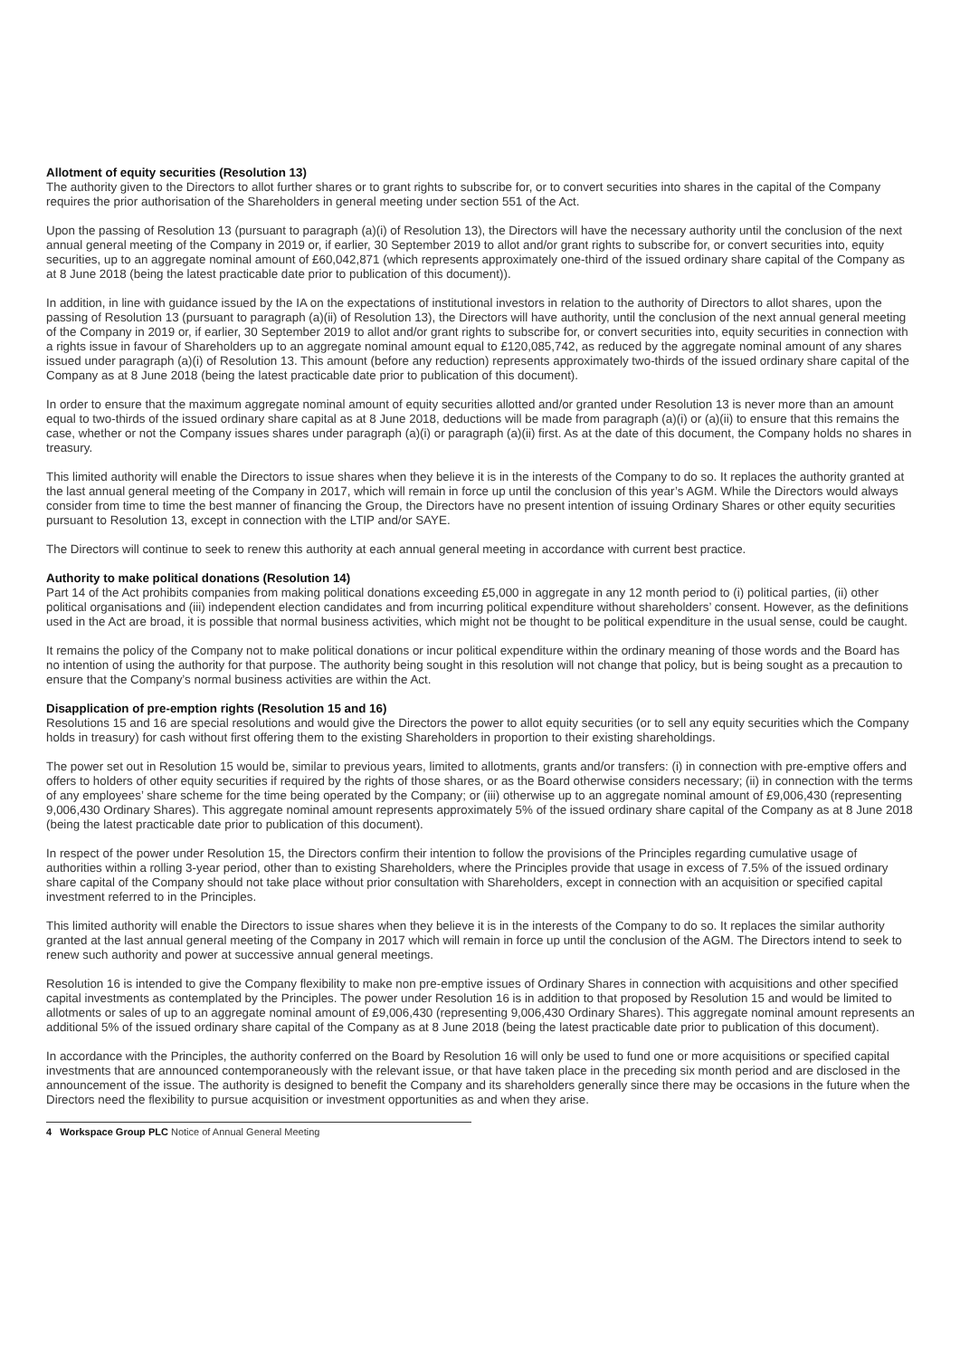Allotment of equity securities (Resolution 13)
The authority given to the Directors to allot further shares or to grant rights to subscribe for, or to convert securities into shares in the capital of the Company requires the prior authorisation of the Shareholders in general meeting under section 551 of the Act.
Upon the passing of Resolution 13 (pursuant to paragraph (a)(i) of Resolution 13), the Directors will have the necessary authority until the conclusion of the next annual general meeting of the Company in 2019 or, if earlier, 30 September 2019 to allot and/or grant rights to subscribe for, or convert securities into, equity securities, up to an aggregate nominal amount of £60,042,871 (which represents approximately one-third of the issued ordinary share capital of the Company as at 8 June 2018 (being the latest practicable date prior to publication of this document)).
In addition, in line with guidance issued by the IA on the expectations of institutional investors in relation to the authority of Directors to allot shares, upon the passing of Resolution 13 (pursuant to paragraph (a)(ii) of Resolution 13), the Directors will have authority, until the conclusion of the next annual general meeting of the Company in 2019 or, if earlier, 30 September 2019 to allot and/or grant rights to subscribe for, or convert securities into, equity securities in connection with a rights issue in favour of Shareholders up to an aggregate nominal amount equal to £120,085,742, as reduced by the aggregate nominal amount of any shares issued under paragraph (a)(i) of Resolution 13. This amount (before any reduction) represents approximately two-thirds of the issued ordinary share capital of the Company as at 8 June 2018 (being the latest practicable date prior to publication of this document).
In order to ensure that the maximum aggregate nominal amount of equity securities allotted and/or granted under Resolution 13 is never more than an amount equal to two-thirds of the issued ordinary share capital as at 8 June 2018, deductions will be made from paragraph (a)(i) or (a)(ii) to ensure that this remains the case, whether or not the Company issues shares under paragraph (a)(i) or paragraph (a)(ii) first. As at the date of this document, the Company holds no shares in treasury.
This limited authority will enable the Directors to issue shares when they believe it is in the interests of the Company to do so. It replaces the authority granted at the last annual general meeting of the Company in 2017, which will remain in force up until the conclusion of this year’s AGM. While the Directors would always consider from time to time the best manner of financing the Group, the Directors have no present intention of issuing Ordinary Shares or other equity securities pursuant to Resolution 13, except in connection with the LTIP and/or SAYE.
The Directors will continue to seek to renew this authority at each annual general meeting in accordance with current best practice.
Authority to make political donations (Resolution 14)
Part 14 of the Act prohibits companies from making political donations exceeding £5,000 in aggregate in any 12 month period to (i) political parties, (ii) other political organisations and (iii) independent election candidates and from incurring political expenditure without shareholders’ consent. However, as the definitions used in the Act are broad, it is possible that normal business activities, which might not be thought to be political expenditure in the usual sense, could be caught.
It remains the policy of the Company not to make political donations or incur political expenditure within the ordinary meaning of those words and the Board has no intention of using the authority for that purpose. The authority being sought in this resolution will not change that policy, but is being sought as a precaution to ensure that the Company’s normal business activities are within the Act.
Disapplication of pre-emption rights (Resolution 15 and 16)
Resolutions 15 and 16 are special resolutions and would give the Directors the power to allot equity securities (or to sell any equity securities which the Company holds in treasury) for cash without first offering them to the existing Shareholders in proportion to their existing shareholdings.
The power set out in Resolution 15 would be, similar to previous years, limited to allotments, grants and/or transfers: (i) in connection with pre-emptive offers and offers to holders of other equity securities if required by the rights of those shares, or as the Board otherwise considers necessary; (ii) in connection with the terms of any employees’ share scheme for the time being operated by the Company; or (iii) otherwise up to an aggregate nominal amount of £9,006,430 (representing 9,006,430 Ordinary Shares). This aggregate nominal amount represents approximately 5% of the issued ordinary share capital of the Company as at 8 June 2018 (being the latest practicable date prior to publication of this document).
In respect of the power under Resolution 15, the Directors confirm their intention to follow the provisions of the Principles regarding cumulative usage of authorities within a rolling 3-year period, other than to existing Shareholders, where the Principles provide that usage in excess of 7.5% of the issued ordinary share capital of the Company should not take place without prior consultation with Shareholders, except in connection with an acquisition or specified capital investment referred to in the Principles.
This limited authority will enable the Directors to issue shares when they believe it is in the interests of the Company to do so. It replaces the similar authority granted at the last annual general meeting of the Company in 2017 which will remain in force up until the conclusion of the AGM. The Directors intend to seek to renew such authority and power at successive annual general meetings.
Resolution 16 is intended to give the Company flexibility to make non pre-emptive issues of Ordinary Shares in connection with acquisitions and other specified capital investments as contemplated by the Principles. The power under Resolution 16 is in addition to that proposed by Resolution 15 and would be limited to allotments or sales of up to an aggregate nominal amount of £9,006,430 (representing 9,006,430 Ordinary Shares). This aggregate nominal amount represents an additional 5% of the issued ordinary share capital of the Company as at 8 June 2018 (being the latest practicable date prior to publication of this document).
In accordance with the Principles, the authority conferred on the Board by Resolution 16 will only be used to fund one or more acquisitions or specified capital investments that are announced contemporaneously with the relevant issue, or that have taken place in the preceding six month period and are disclosed in the announcement of the issue. The authority is designed to benefit the Company and its shareholders generally since there may be occasions in the future when the Directors need the flexibility to pursue acquisition or investment opportunities as and when they arise.
4 Workspace Group PLC Notice of Annual General Meeting